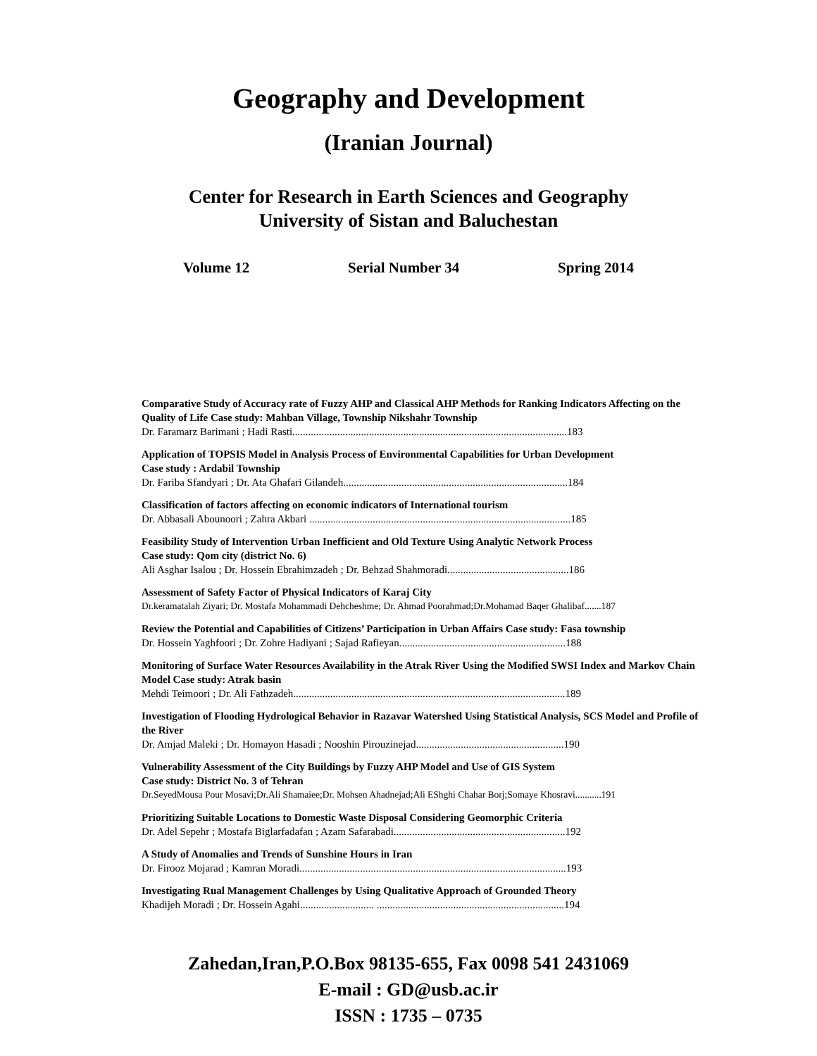Geography and Development
(Iranian Journal)
Center for Research in Earth Sciences and Geography
University of Sistan and Baluchestan
Volume 12 Serial Number 34 Spring 2014
Comparative Study of Accuracy rate of Fuzzy AHP and Classical AHP Methods for Ranking Indicators Affecting on the Quality of Life Case study: Mahban Village, Township Nikshahr Township
Dr. Faramarz Barimani ; Hadi Rasti........................................................................................................183
Application of TOPSIS Model in Analysis Process of Environmental Capabilities for Urban Development
Case study : Ardabil Township
Dr. Fariba Sfandyari ; Dr. Ata Ghafari Gilandeh.....................................................................................184
Classification of factors affecting on economic indicators of International tourism
Dr. Abbasali Abounoori ; Zahra Akbari ...................................................................................................185
Feasibility Study of Intervention Urban Inefficient and Old Texture Using Analytic Network Process
Case study: Qom city (district No. 6)
Ali Asghar Isalou ; Dr. Hossein Ebrahimzadeh ; Dr. Behzad Shahmoradi..............................................186
Assessment of Safety Factor of Physical Indicators of Karaj City
Dr.keramatalah Ziyari; Dr. Mostafa Mohammadi Dehcheshme; Dr. Ahmad Poorahmad;Dr.Mohamad Baqer Ghalibaf.......187
Review the Potential and Capabilities of Citizens’ Participation in Urban Affairs Case study: Fasa township
Dr. Hossein Yaghfoori ; Dr. Zohre Hadiyani ; Sajad Rafieyan...............................................................188
Monitoring of Surface Water Resources Availability in the Atrak River Using the Modified SWSI Index and Markov Chain Model Case study: Atrak basin
Mehdi Teimoori ; Dr. Ali Fathzadeh.......................................................................................................189
Investigation of Flooding Hydrological Behavior in Razavar Watershed Using Statistical Analysis, SCS Model and Profile of the River
Dr. Amjad Maleki ; Dr. Homayon Hasadi ; Nooshin Pirouzinejad........................................................190
Vulnerability Assessment of the City Buildings by Fuzzy AHP Model and Use of GIS System
Case study: District No. 3 of Tehran
Dr.SeyedMousa Pour Mosavi;Dr.Ali Shamaiee;Dr. Mohsen Ahadnejad;Ali EShghi Chahar Borj;Somaye Khosravi...........191
Prioritizing Suitable Locations to Domestic Waste Disposal Considering Geomorphic Criteria
Dr. Adel Sepehr ; Mostafa Biglarfadafan ; Azam Safarabadi.................................................................192
A Study of Anomalies and Trends of Sunshine Hours in Iran
Dr. Firooz Mojarad ; Kamran Moradi.....................................................................................................193
Investigating Rual Management Challenges by Using Qualitative Approach of Grounded Theory
Khadijeh Moradi ; Dr. Hossein Agahi............................ .......................................................................194
Zahedan,Iran,P.O.Box 98135-655, Fax 0098 541 2431069
E-mail : GD@usb.ac.ir
ISSN : 1735 – 0735